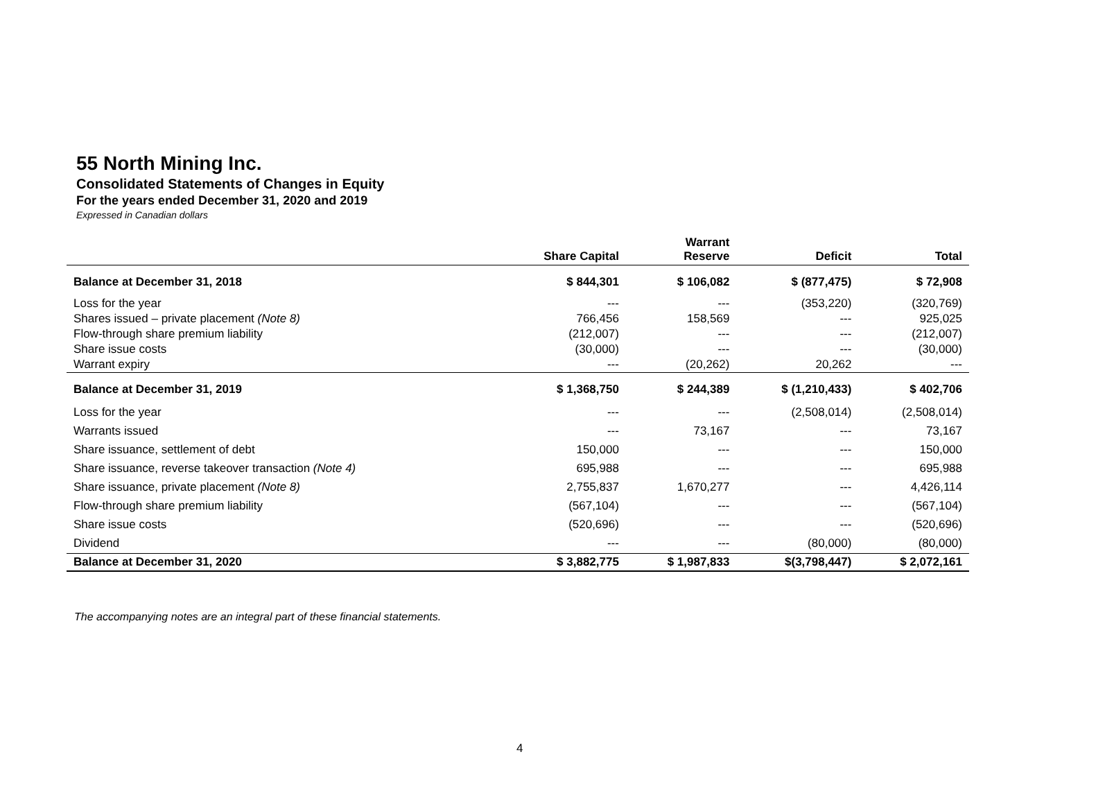55 North Mining Inc.
Consolidated Statements of Changes in Equity
For the years ended December 31, 2020 and 2019
Expressed in Canadian dollars
| | Share Capital | Warrant Reserve | Deficit | Total |
| --- | --- | --- | --- | --- |
| Balance at December 31, 2018 | $ 844,301 | $ 106,082 | $ (877,475) | $ 72,908 |
| Loss for the year | --- | --- | (353,220) | (320,769) |
| Shares issued – private placement (Note 8) | 766,456 | 158,569 | --- | 925,025 |
| Flow-through share premium liability | (212,007) | --- | --- | (212,007) |
| Share issue costs | (30,000) | --- | --- | (30,000) |
| Warrant expiry | --- | (20,262) | 20,262 | --- |
| Balance at December 31, 2019 | $ 1,368,750 | $ 244,389 | $ (1,210,433) | $ 402,706 |
| Loss for the year | --- | --- | (2,508,014) | (2,508,014) |
| Warrants issued | --- | 73,167 | --- | 73,167 |
| Share issuance, settlement of debt | 150,000 | --- | --- | 150,000 |
| Share issuance, reverse takeover transaction (Note 4) | 695,988 | --- | --- | 695,988 |
| Share issuance, private placement (Note 8) | 2,755,837 | 1,670,277 | --- | 4,426,114 |
| Flow-through share premium liability | (567,104) | --- | --- | (567,104) |
| Share issue costs | (520,696) | --- | --- | (520,696) |
| Dividend | --- | --- | (80,000) | (80,000) |
| Balance at December 31, 2020 | $ 3,882,775 | $ 1,987,833 | $(3,798,447) | $ 2,072,161 |
The accompanying notes are an integral part of these financial statements.
4